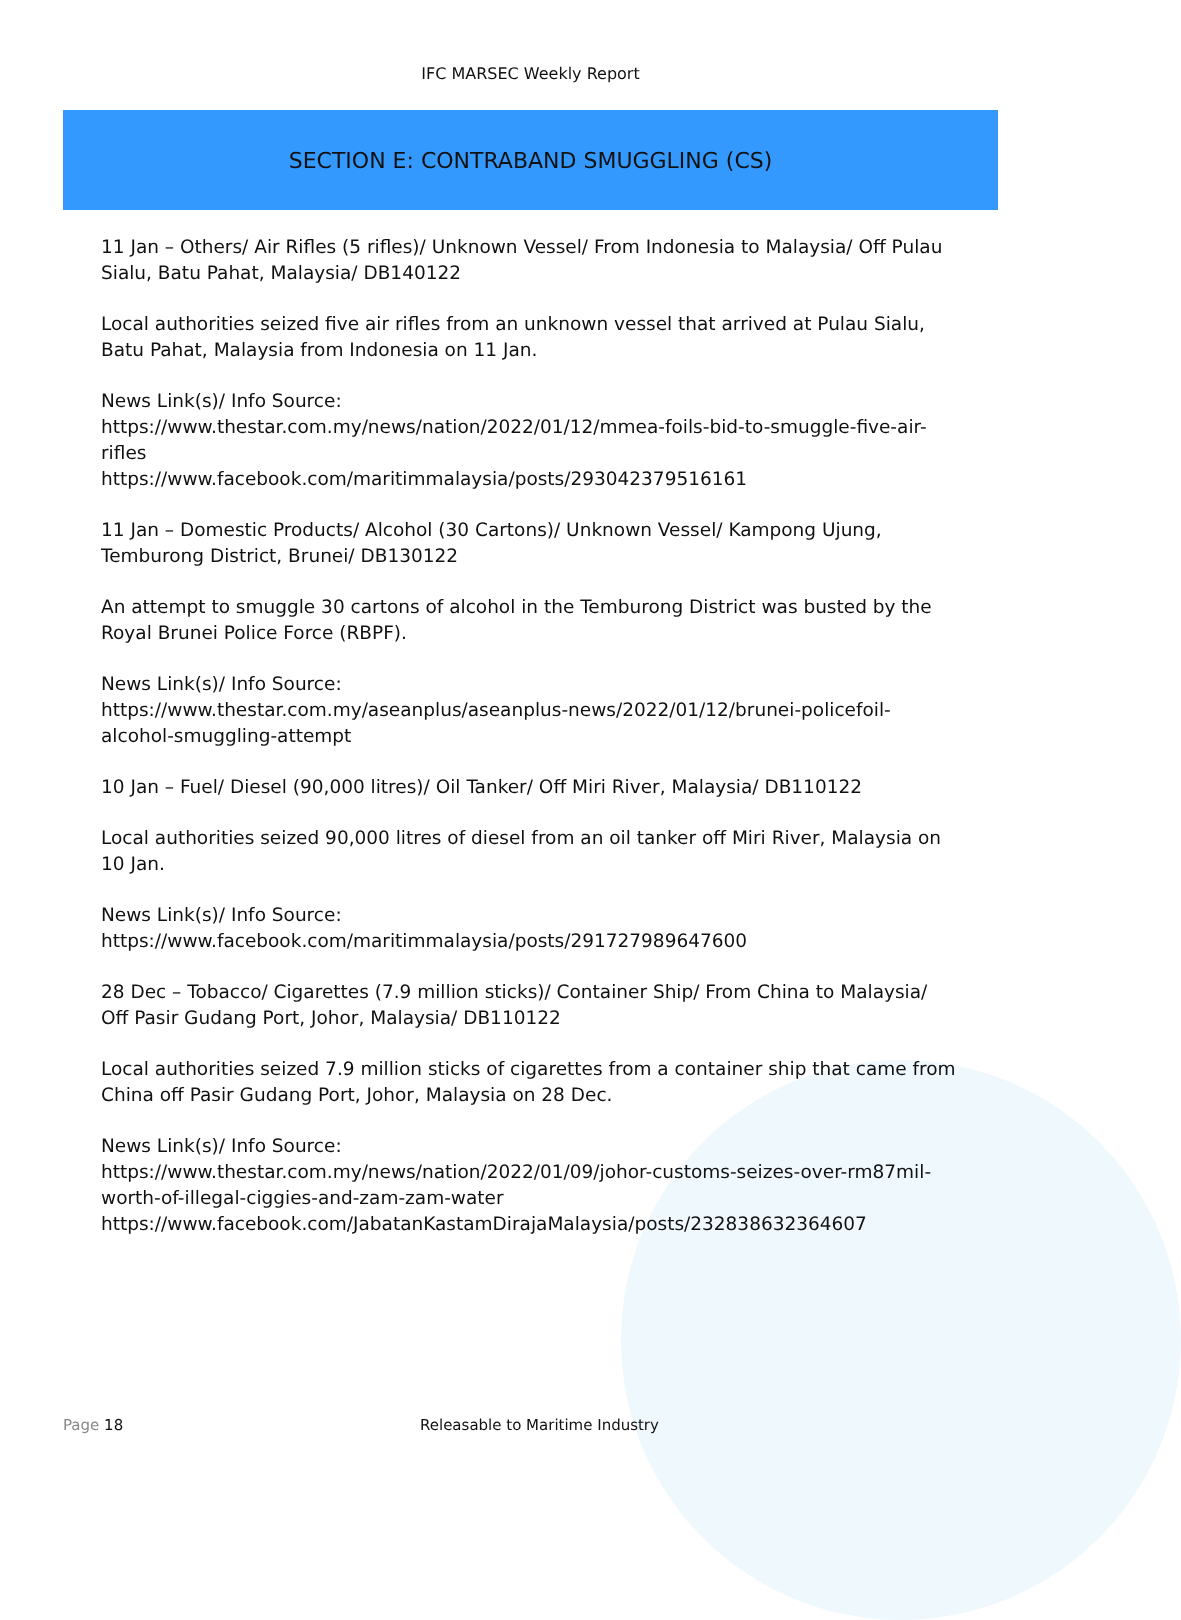IFC MARSEC Weekly Report
SECTION E: CONTRABAND SMUGGLING (CS)
11 Jan – Others/ Air Rifles (5 rifles)/ Unknown Vessel/ From Indonesia to Malaysia/ Off Pulau Sialu, Batu Pahat, Malaysia/ DB140122
Local authorities seized five air rifles from an unknown vessel that arrived at Pulau Sialu, Batu Pahat, Malaysia from Indonesia on 11 Jan.
News Link(s)/ Info Source:
https://www.thestar.com.my/news/nation/2022/01/12/mmea-foils-bid-to-smuggle-five-air-rifles
https://www.facebook.com/maritimmalaysia/posts/293042379516161
11 Jan – Domestic Products/ Alcohol (30 Cartons)/ Unknown Vessel/ Kampong Ujung, Temburong District, Brunei/ DB130122
An attempt to smuggle 30 cartons of alcohol in the Temburong District was busted by the Royal Brunei Police Force (RBPF).
News Link(s)/ Info Source:
https://www.thestar.com.my/aseanplus/aseanplus-news/2022/01/12/brunei-policefoil-alcohol-smuggling-attempt
10 Jan – Fuel/ Diesel (90,000 litres)/ Oil Tanker/ Off Miri River, Malaysia/ DB110122
Local authorities seized 90,000 litres of diesel from an oil tanker off Miri River, Malaysia on 10 Jan.
News Link(s)/ Info Source:
https://www.facebook.com/maritimmalaysia/posts/291727989647600
28 Dec – Tobacco/ Cigarettes (7.9 million sticks)/ Container Ship/ From China to Malaysia/ Off Pasir Gudang Port, Johor, Malaysia/ DB110122
Local authorities seized 7.9 million sticks of cigarettes from a container ship that came from China off Pasir Gudang Port, Johor, Malaysia on 28 Dec.
News Link(s)/ Info Source:
https://www.thestar.com.my/news/nation/2022/01/09/johor-customs-seizes-over-rm87mil-worth-of-illegal-ciggies-and-zam-zam-water
https://www.facebook.com/JabatanKastamDirajaMalaysia/posts/232838632364607
Page 18 Releasable to Maritime Industry